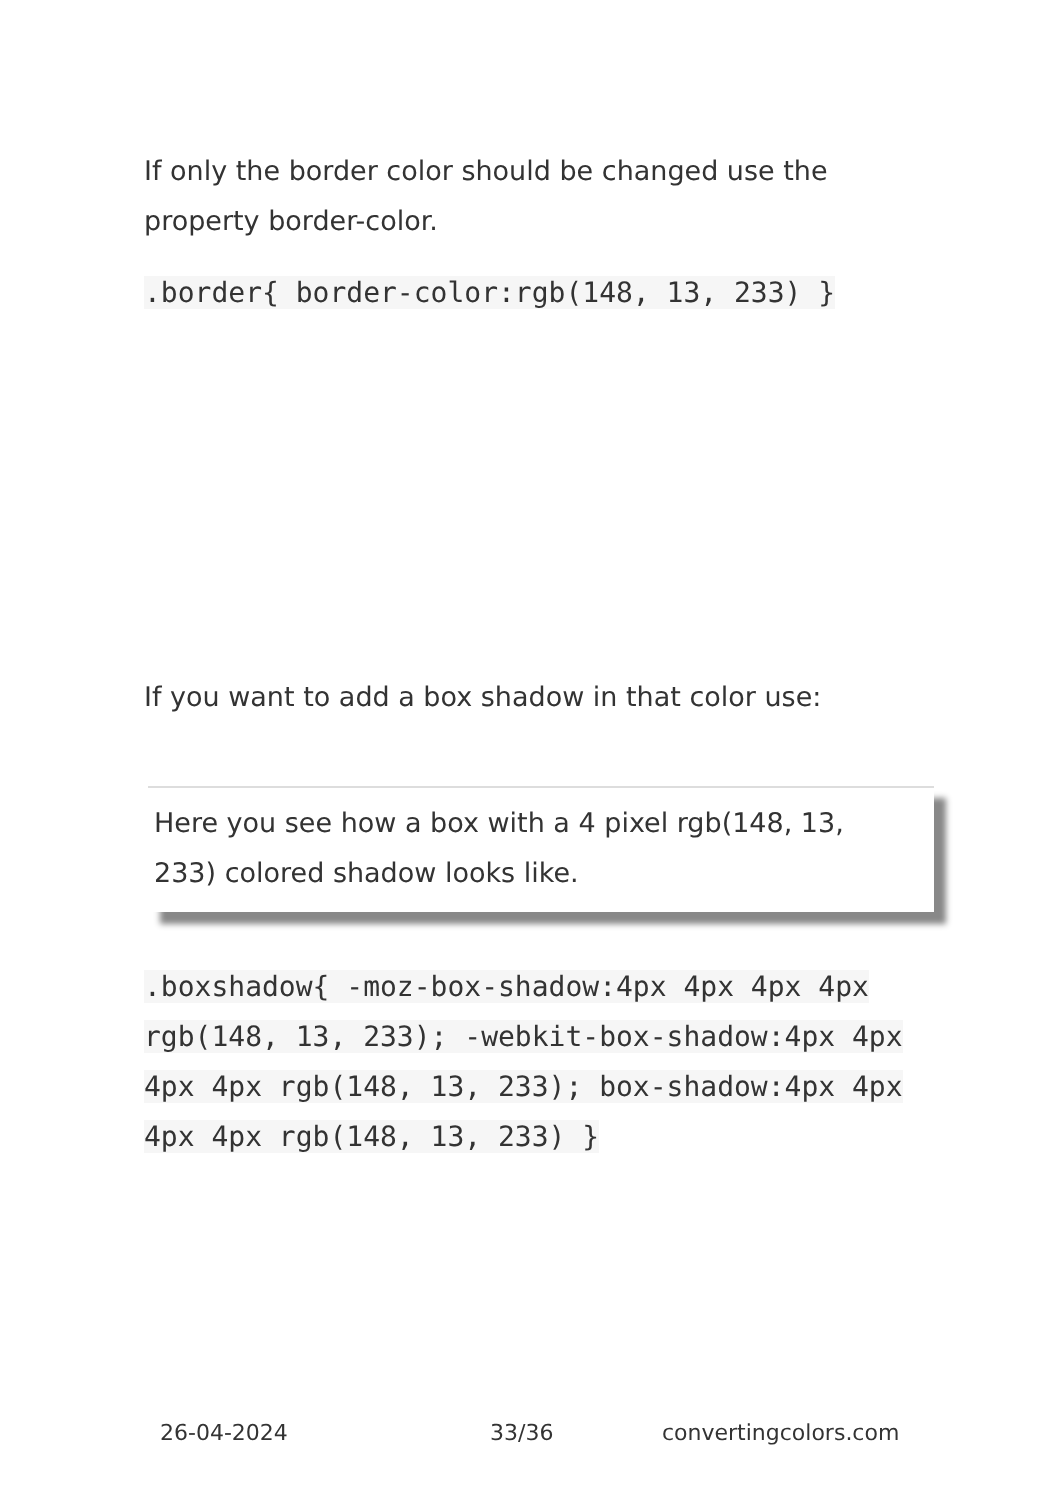If only the border color should be changed use the property border-color.
.border{ border-color:rgb(148, 13, 233) }
If you want to add a box shadow in that color use:
Here you see how a box with a 4 pixel rgb(148, 13, 233) colored shadow looks like.
.boxshadow{ -moz-box-shadow:4px 4px 4px 4px rgb(148, 13, 233); -webkit-box-shadow:4px 4px 4px 4px rgb(148, 13, 233); box-shadow:4px 4px 4px 4px rgb(148, 13, 233) }
26-04-2024 33/36 convertingcolors.com